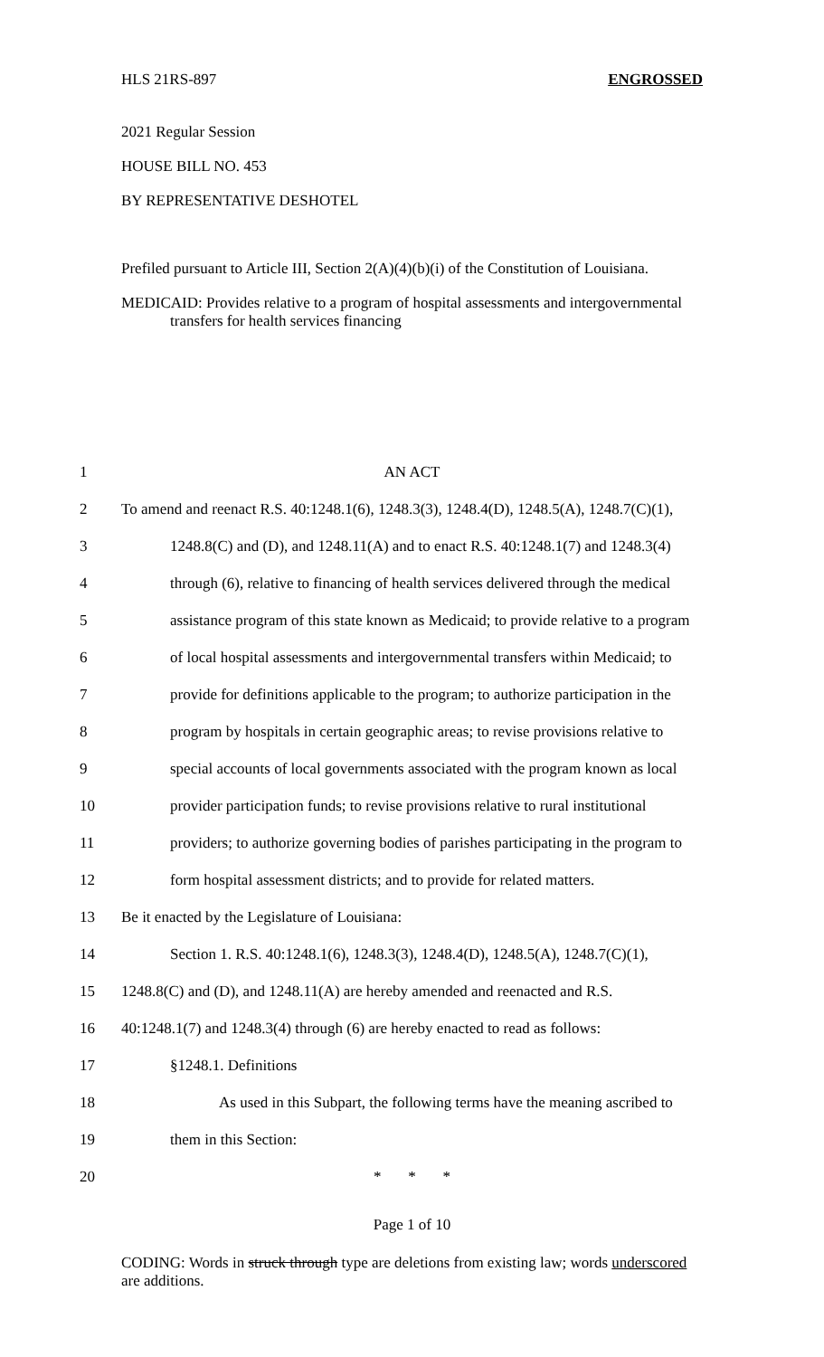HLS 21RS-897 ENGROSSED
2021 Regular Session
HOUSE BILL NO. 453
BY REPRESENTATIVE DESHOTEL
Prefiled pursuant to Article III, Section 2(A)(4)(b)(i) of the Constitution of Louisiana.
MEDICAID: Provides relative to a program of hospital assessments and intergovernmental transfers for health services financing
1 AN ACT
2 To amend and reenact R.S. 40:1248.1(6), 1248.3(3), 1248.4(D), 1248.5(A), 1248.7(C)(1),
3 1248.8(C) and (D), and 1248.11(A) and to enact R.S. 40:1248.1(7) and 1248.3(4)
4 through (6), relative to financing of health services delivered through the medical
5 assistance program of this state known as Medicaid; to provide relative to a program
6 of local hospital assessments and intergovernmental transfers within Medicaid; to
7 provide for definitions applicable to the program; to authorize participation in the
8 program by hospitals in certain geographic areas; to revise provisions relative to
9 special accounts of local governments associated with the program known as local
10 provider participation funds; to revise provisions relative to rural institutional
11 providers; to authorize governing bodies of parishes participating in the program to
12 form hospital assessment districts; and to provide for related matters.
13 Be it enacted by the Legislature of Louisiana:
14 Section 1. R.S. 40:1248.1(6), 1248.3(3), 1248.4(D), 1248.5(A), 1248.7(C)(1),
15 1248.8(C) and (D), and 1248.11(A) are hereby amended and reenacted and R.S.
16 40:1248.1(7) and 1248.3(4) through (6) are hereby enacted to read as follows:
17 §1248.1. Definitions
18 As used in this Subpart, the following terms have the meaning ascribed to
19 them in this Section:
20 * * *
Page 1 of 10
CODING: Words in struck through type are deletions from existing law; words underscored are additions.